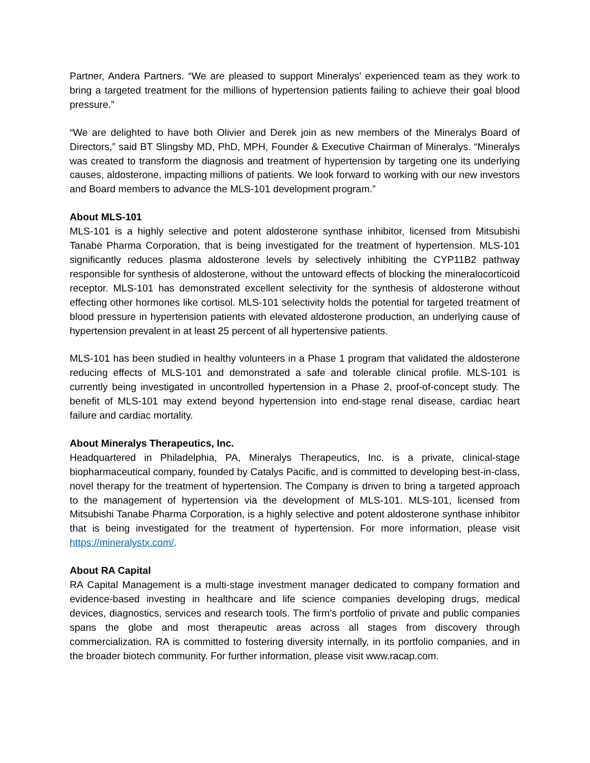Partner, Andera Partners. “We are pleased to support Mineralys’ experienced team as they work to bring a targeted treatment for the millions of hypertension patients failing to achieve their goal blood pressure.”
“We are delighted to have both Olivier and Derek join as new members of the Mineralys Board of Directors,” said BT Slingsby MD, PhD, MPH, Founder & Executive Chairman of Mineralys. “Mineralys was created to transform the diagnosis and treatment of hypertension by targeting one its underlying causes, aldosterone, impacting millions of patients. We look forward to working with our new investors and Board members to advance the MLS-101 development program.”
About MLS-101
MLS-101 is a highly selective and potent aldosterone synthase inhibitor, licensed from Mitsubishi Tanabe Pharma Corporation, that is being investigated for the treatment of hypertension. MLS-101 significantly reduces plasma aldosterone levels by selectively inhibiting the CYP11B2 pathway responsible for synthesis of aldosterone, without the untoward effects of blocking the mineralocorticoid receptor. MLS-101 has demonstrated excellent selectivity for the synthesis of aldosterone without effecting other hormones like cortisol. MLS-101 selectivity holds the potential for targeted treatment of blood pressure in hypertension patients with elevated aldosterone production, an underlying cause of hypertension prevalent in at least 25 percent of all hypertensive patients.
MLS-101 has been studied in healthy volunteers in a Phase 1 program that validated the aldosterone reducing effects of MLS-101 and demonstrated a safe and tolerable clinical profile. MLS-101 is currently being investigated in uncontrolled hypertension in a Phase 2, proof-of-concept study. The benefit of MLS-101 may extend beyond hypertension into end-stage renal disease, cardiac heart failure and cardiac mortality.
About Mineralys Therapeutics, Inc.
Headquartered in Philadelphia, PA, Mineralys Therapeutics, Inc. is a private, clinical-stage biopharmaceutical company, founded by Catalys Pacific, and is committed to developing best-in-class, novel therapy for the treatment of hypertension. The Company is driven to bring a targeted approach to the management of hypertension via the development of MLS-101. MLS-101, licensed from Mitsubishi Tanabe Pharma Corporation, is a highly selective and potent aldosterone synthase inhibitor that is being investigated for the treatment of hypertension. For more information, please visit https://mineralystx.com/.
About RA Capital
RA Capital Management is a multi-stage investment manager dedicated to company formation and evidence-based investing in healthcare and life science companies developing drugs, medical devices, diagnostics, services and research tools. The firm’s portfolio of private and public companies spans the globe and most therapeutic areas across all stages from discovery through commercialization. RA is committed to fostering diversity internally, in its portfolio companies, and in the broader biotech community. For further information, please visit www.racap.com.